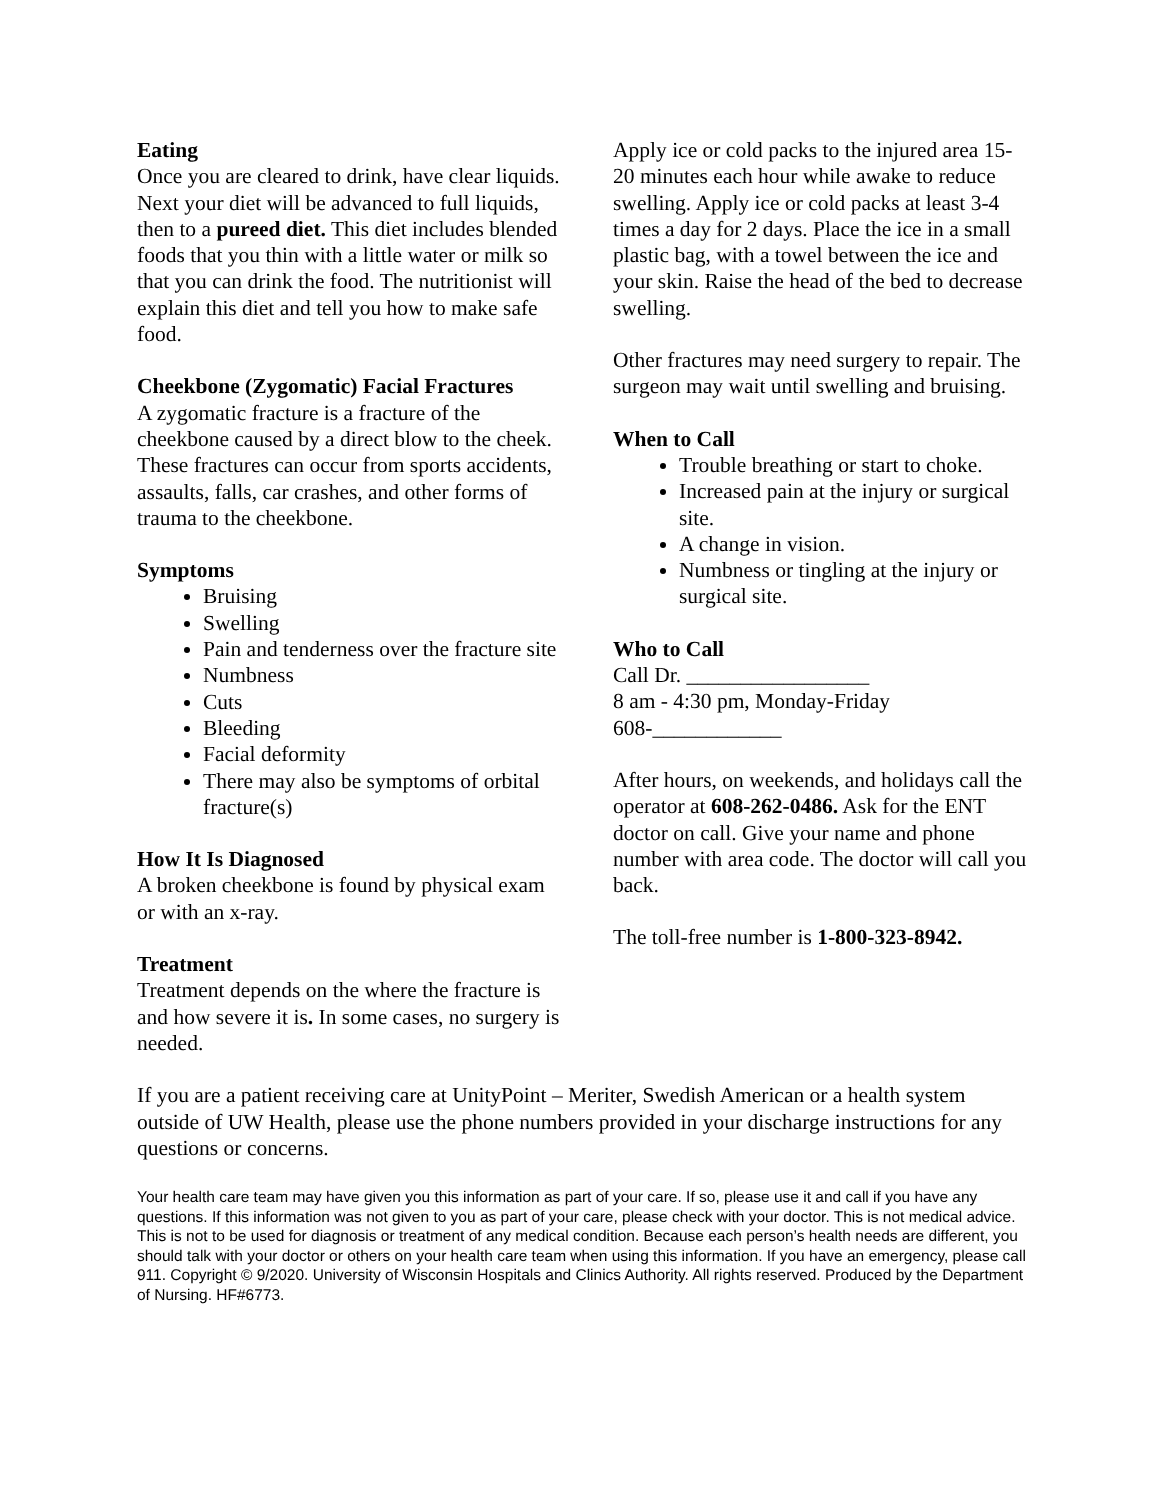Eating
Once you are cleared to drink, have clear liquids. Next your diet will be advanced to full liquids, then to a pureed diet. This diet includes blended foods that you thin with a little water or milk so that you can drink the food. The nutritionist will explain this diet and tell you how to make safe food.
Cheekbone (Zygomatic) Facial Fractures
A zygomatic fracture is a fracture of the cheekbone caused by a direct blow to the cheek. These fractures can occur from sports accidents, assaults, falls, car crashes, and other forms of trauma to the cheekbone.
Symptoms
Bruising
Swelling
Pain and tenderness over the fracture site
Numbness
Cuts
Bleeding
Facial deformity
There may also be symptoms of orbital fracture(s)
How It Is Diagnosed
A broken cheekbone is found by physical exam or with an x-ray.
Treatment
Treatment depends on the where the fracture is and how severe it is. In some cases, no surgery is needed.
Apply ice or cold packs to the injured area 15-20 minutes each hour while awake to reduce swelling. Apply ice or cold packs at least 3-4 times a day for 2 days. Place the ice in a small plastic bag, with a towel between the ice and your skin. Raise the head of the bed to decrease swelling.
Other fractures may need surgery to repair. The surgeon may wait until swelling and bruising.
When to Call
Trouble breathing or start to choke.
Increased pain at the injury or surgical site.
A change in vision.
Numbness or tingling at the injury or surgical site.
Who to Call
Call Dr. _________________
8 am - 4:30 pm, Monday-Friday
608-____________
After hours, on weekends, and holidays call the operator at 608-262-0486. Ask for the ENT doctor on call. Give your name and phone number with area code. The doctor will call you back.
The toll-free number is 1-800-323-8942.
If you are a patient receiving care at UnityPoint – Meriter, Swedish American or a health system outside of UW Health, please use the phone numbers provided in your discharge instructions for any questions or concerns.
Your health care team may have given you this information as part of your care. If so, please use it and call if you have any questions. If this information was not given to you as part of your care, please check with your doctor. This is not medical advice. This is not to be used for diagnosis or treatment of any medical condition. Because each person’s health needs are different, you should talk with your doctor or others on your health care team when using this information. If you have an emergency, please call 911. Copyright © 9/2020. University of Wisconsin Hospitals and Clinics Authority. All rights reserved. Produced by the Department of Nursing. HF#6773.